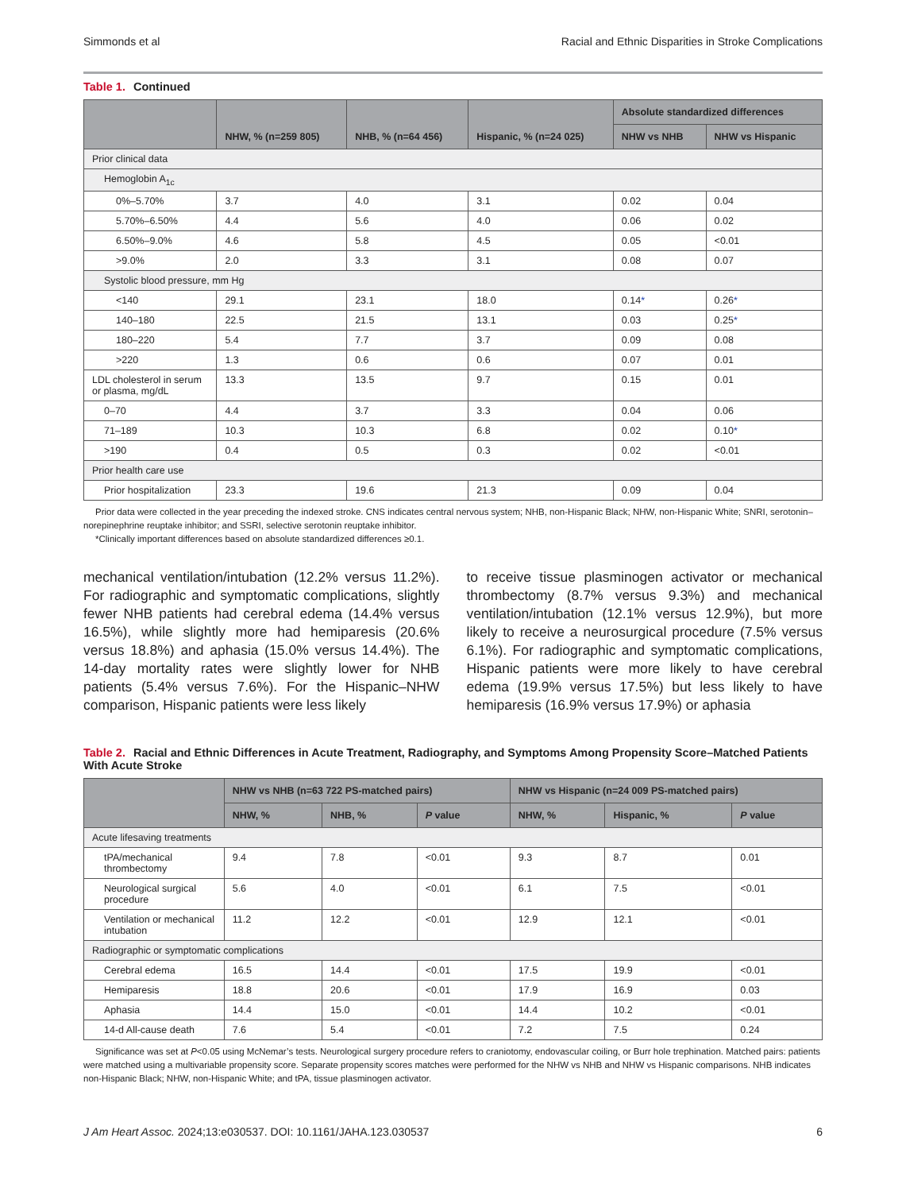Simmonds et al Racial and Ethnic Disparities in Stroke Complications
Table 1. Continued
| | NHW, % (n=259 805) | NHB, % (n=64 456) | Hispanic, % (n=24 025) | Absolute standardized differences | |
| --- | --- | --- | --- | --- | --- |
| | | | | NHW vs NHB | NHW vs Hispanic |
| Prior clinical data | | | | | |
| Hemoglobin A<sub>1c</sub> | | | | | |
| 0%–5.70% | 3.7 | 4.0 | 3.1 | 0.02 | 0.04 |
| 5.70%–6.50% | 4.4 | 5.6 | 4.0 | 0.06 | 0.02 |
| 6.50%–9.0% | 4.6 | 5.8 | 4.5 | 0.05 | <0.01 |
| >9.0% | 2.0 | 3.3 | 3.1 | 0.08 | 0.07 |
| Systolic blood pressure, mm Hg | | | | | |
| <140 | 29.1 | 23.1 | 18.0 | 0.14 * | 0.26 * |
| 140–180 | 22.5 | 21.5 | 13.1 | 0.03 | 0.25 * |
| 180–220 | 5.4 | 7.7 | 3.7 | 0.09 | 0.08 |
| >220 | 1.3 | 0.6 | 0.6 | 0.07 | 0.01 |
| LDL cholesterol in serum or plasma, mg/dL | 13.3 | 13.5 | 9.7 | 0.15 | 0.01 |
| 0–70 | 4.4 | 3.7 | 3.3 | 0.04 | 0.06 |
| 71–189 | 10.3 | 10.3 | 6.8 | 0.02 | 0.10 * |
| >190 | 0.4 | 0.5 | 0.3 | 0.02 | <0.01 |
| Prior health care use | | | | | |
| Prior hospitalization | 23.3 | 19.6 | 21.3 | 0.09 | 0.04 |
Prior data were collected in the year preceding the indexed stroke. CNS indicates central nervous system; NHB, non-Hispanic Black; NHW, non-Hispanic White; SNRI, serotonin–norepinephrine reuptake inhibitor; and SSRI, selective serotonin reuptake inhibitor.
*Clinically important differences based on absolute standardized differences ≥0.1.
mechanical ventilation/intubation (12.2% versus 11.2%). For radiographic and symptomatic complications, slightly fewer NHB patients had cerebral edema (14.4% versus 16.5%), while slightly more had hemiparesis (20.6% versus 18.8%) and aphasia (15.0% versus 14.4%). The 14-day mortality rates were slightly lower for NHB patients (5.4% versus 7.6%). For the Hispanic–NHW comparison, Hispanic patients were less likely
to receive tissue plasminogen activator or mechanical thrombectomy (8.7% versus 9.3%) and mechanical ventilation/intubation (12.1% versus 12.9%), but more likely to receive a neurosurgical procedure (7.5% versus 6.1%). For radiographic and symptomatic complications, Hispanic patients were more likely to have cerebral edema (19.9% versus 17.5%) but less likely to have hemiparesis (16.9% versus 17.9%) or aphasia
Table 2. Racial and Ethnic Differences in Acute Treatment, Radiography, and Symptoms Among Propensity Score–Matched Patients With Acute Stroke
| | NHW vs NHB (n=63 722 PS-matched pairs) | | | NHW vs Hispanic (n=24 009 PS-matched pairs) | | |
| --- | --- | --- | --- | --- | --- | --- |
| | NHW, % | NHB, % | P value | NHW, % | Hispanic, % | P value |
| Acute lifesaving treatments | | | | | | |
| tPA/mechanical thrombectomy | 9.4 | 7.8 | <0.01 | 9.3 | 8.7 | 0.01 |
| Neurological surgical procedure | 5.6 | 4.0 | <0.01 | 6.1 | 7.5 | <0.01 |
| Ventilation or mechanical intubation | 11.2 | 12.2 | <0.01 | 12.9 | 12.1 | <0.01 |
| Radiographic or symptomatic complications | | | | | | |
| Cerebral edema | 16.5 | 14.4 | <0.01 | 17.5 | 19.9 | <0.01 |
| Hemiparesis | 18.8 | 20.6 | <0.01 | 17.9 | 16.9 | 0.03 |
| Aphasia | 14.4 | 15.0 | <0.01 | 14.4 | 10.2 | <0.01 |
| 14-d All-cause death | 7.6 | 5.4 | <0.01 | 7.2 | 7.5 | 0.24 |
Significance was set at P<0.05 using McNemar’s tests. Neurological surgery procedure refers to craniotomy, endovascular coiling, or Burr hole trephination. Matched pairs: patients were matched using a multivariable propensity score. Separate propensity scores matches were performed for the NHW vs NHB and NHW vs Hispanic comparisons. NHB indicates non-Hispanic Black; NHW, non-Hispanic White; and tPA, tissue plasminogen activator.
J Am Heart Assoc. 2024;13:e030537. DOI: 10.1161/JAHA.123.030537 6